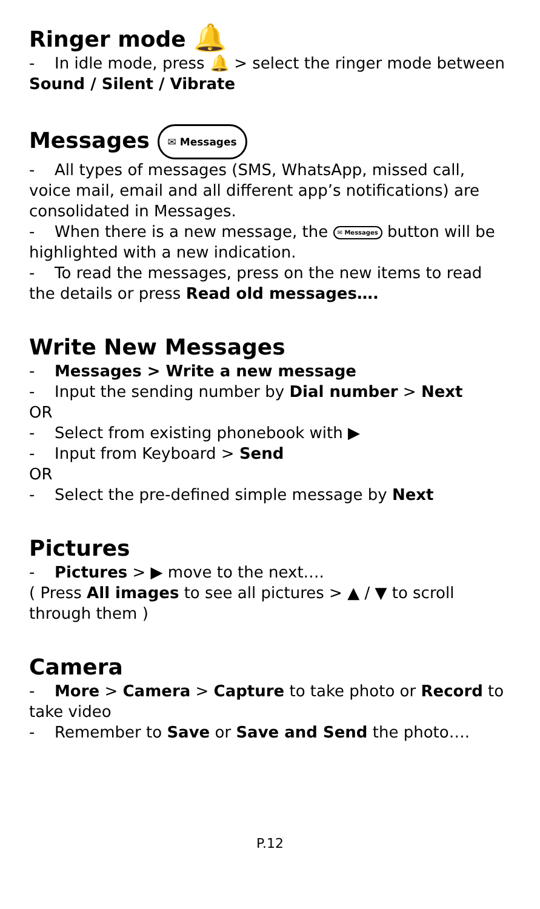Ringer mode 🔔
- In idle mode, press 🔔 > select the ringer mode between Sound / Silent / Vibrate
Messages ✉ Messages
- All types of messages (SMS, WhatsApp, missed call, voice mail, email and all different app’s notifications) are consolidated in Messages.
- When there is a new message, the ✉ Messages button will be highlighted with a new indication.
- To read the messages, press on the new items to read the details or press Read old messages….
Write New Messages
- Messages > Write a new message
- Input the sending number by Dial number > Next
OR
- Select from existing phonebook with ▶
- Input from Keyboard > Send
OR
- Select the pre-defined simple message by Next
Pictures
- Pictures > ▶ move to the next….
( Press All images to see all pictures > ▲ / ▼ to scroll through them )
Camera
- More > Camera > Capture to take photo or Record to take video
- Remember to Save or Save and Send the photo….
P.12